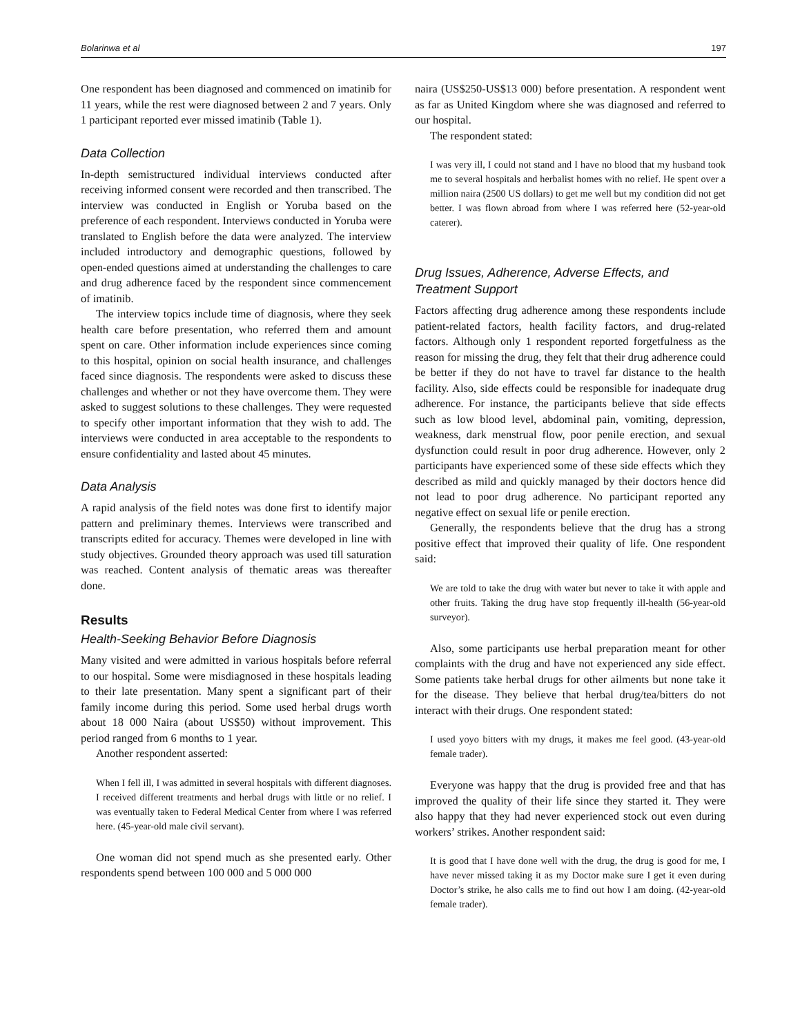Bolarinwa et al 197
One respondent has been diagnosed and commenced on imatinib for 11 years, while the rest were diagnosed between 2 and 7 years. Only 1 participant reported ever missed imatinib (Table 1).
Data Collection
In-depth semistructured individual interviews conducted after receiving informed consent were recorded and then transcribed. The interview was conducted in English or Yoruba based on the preference of each respondent. Interviews conducted in Yoruba were translated to English before the data were analyzed. The interview included introductory and demographic questions, followed by open-ended questions aimed at understanding the challenges to care and drug adherence faced by the respondent since commencement of imatinib.
The interview topics include time of diagnosis, where they seek health care before presentation, who referred them and amount spent on care. Other information include experiences since coming to this hospital, opinion on social health insurance, and challenges faced since diagnosis. The respondents were asked to discuss these challenges and whether or not they have overcome them. They were asked to suggest solutions to these challenges. They were requested to specify other important information that they wish to add. The interviews were conducted in area acceptable to the respondents to ensure confidentiality and lasted about 45 minutes.
Data Analysis
A rapid analysis of the field notes was done first to identify major pattern and preliminary themes. Interviews were transcribed and transcripts edited for accuracy. Themes were developed in line with study objectives. Grounded theory approach was used till saturation was reached. Content analysis of thematic areas was thereafter done.
Results
Health-Seeking Behavior Before Diagnosis
Many visited and were admitted in various hospitals before referral to our hospital. Some were misdiagnosed in these hospitals leading to their late presentation. Many spent a significant part of their family income during this period. Some used herbal drugs worth about 18 000 Naira (about US$50) without improvement. This period ranged from 6 months to 1 year.
Another respondent asserted:
When I fell ill, I was admitted in several hospitals with different diagnoses. I received different treatments and herbal drugs with little or no relief. I was eventually taken to Federal Medical Center from where I was referred here. (45-year-old male civil servant).
One woman did not spend much as she presented early. Other respondents spend between 100 000 and 5 000 000
naira (US$250-US$13 000) before presentation. A respondent went as far as United Kingdom where she was diagnosed and referred to our hospital.
The respondent stated:
I was very ill, I could not stand and I have no blood that my husband took me to several hospitals and herbalist homes with no relief. He spent over a million naira (2500 US dollars) to get me well but my condition did not get better. I was flown abroad from where I was referred here (52-year-old caterer).
Drug Issues, Adherence, Adverse Effects, and Treatment Support
Factors affecting drug adherence among these respondents include patient-related factors, health facility factors, and drug-related factors. Although only 1 respondent reported forgetfulness as the reason for missing the drug, they felt that their drug adherence could be better if they do not have to travel far distance to the health facility. Also, side effects could be responsible for inadequate drug adherence. For instance, the participants believe that side effects such as low blood level, abdominal pain, vomiting, depression, weakness, dark menstrual flow, poor penile erection, and sexual dysfunction could result in poor drug adherence. However, only 2 participants have experienced some of these side effects which they described as mild and quickly managed by their doctors hence did not lead to poor drug adherence. No participant reported any negative effect on sexual life or penile erection.
Generally, the respondents believe that the drug has a strong positive effect that improved their quality of life. One respondent said:
We are told to take the drug with water but never to take it with apple and other fruits. Taking the drug have stop frequently ill-health (56-year-old surveyor).
Also, some participants use herbal preparation meant for other complaints with the drug and have not experienced any side effect. Some patients take herbal drugs for other ailments but none take it for the disease. They believe that herbal drug/tea/bitters do not interact with their drugs. One respondent stated:
I used yoyo bitters with my drugs, it makes me feel good. (43-year-old female trader).
Everyone was happy that the drug is provided free and that has improved the quality of their life since they started it. They were also happy that they had never experienced stock out even during workers’ strikes. Another respondent said:
It is good that I have done well with the drug, the drug is good for me, I have never missed taking it as my Doctor make sure I get it even during Doctor’s strike, he also calls me to find out how I am doing. (42-year-old female trader).